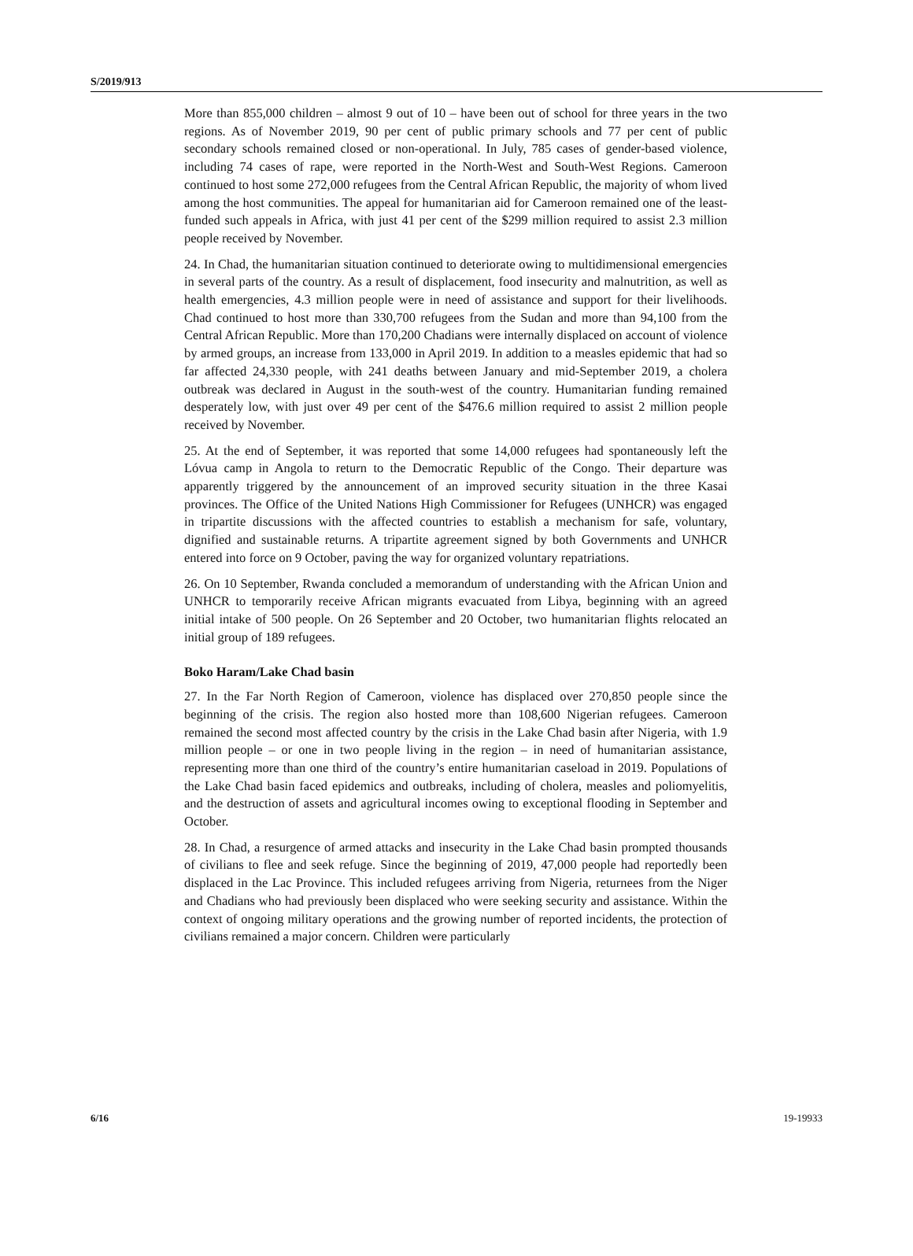S/2019/913
More than 855,000 children – almost 9 out of 10 – have been out of school for three years in the two regions. As of November 2019, 90 per cent of public primary schools and 77 per cent of public secondary schools remained closed or non-operational. In July, 785 cases of gender-based violence, including 74 cases of rape, were reported in the North-West and South-West Regions. Cameroon continued to host some 272,000 refugees from the Central African Republic, the majority of whom lived among the host communities. The appeal for humanitarian aid for Cameroon remained one of the least-funded such appeals in Africa, with just 41 per cent of the $299 million required to assist 2.3 million people received by November.
24. In Chad, the humanitarian situation continued to deteriorate owing to multidimensional emergencies in several parts of the country. As a result of displacement, food insecurity and malnutrition, as well as health emergencies, 4.3 million people were in need of assistance and support for their livelihoods. Chad continued to host more than 330,700 refugees from the Sudan and more than 94,100 from the Central African Republic. More than 170,200 Chadians were internally displaced on account of violence by armed groups, an increase from 133,000 in April 2019. In addition to a measles epidemic that had so far affected 24,330 people, with 241 deaths between January and mid-September 2019, a cholera outbreak was declared in August in the south-west of the country. Humanitarian funding remained desperately low, with just over 49 per cent of the $476.6 million required to assist 2 million people received by November.
25. At the end of September, it was reported that some 14,000 refugees had spontaneously left the Lóvua camp in Angola to return to the Democratic Republic of the Congo. Their departure was apparently triggered by the announcement of an improved security situation in the three Kasai provinces. The Office of the United Nations High Commissioner for Refugees (UNHCR) was engaged in tripartite discussions with the affected countries to establish a mechanism for safe, voluntary, dignified and sustainable returns. A tripartite agreement signed by both Governments and UNHCR entered into force on 9 October, paving the way for organized voluntary repatriations.
26. On 10 September, Rwanda concluded a memorandum of understanding with the African Union and UNHCR to temporarily receive African migrants evacuated from Libya, beginning with an agreed initial intake of 500 people. On 26 September and 20 October, two humanitarian flights relocated an initial group of 189 refugees.
Boko Haram/Lake Chad basin
27. In the Far North Region of Cameroon, violence has displaced over 270,850 people since the beginning of the crisis. The region also hosted more than 108,600 Nigerian refugees. Cameroon remained the second most affected country by the crisis in the Lake Chad basin after Nigeria, with 1.9 million people – or one in two people living in the region – in need of humanitarian assistance, representing more than one third of the country’s entire humanitarian caseload in 2019. Populations of the Lake Chad basin faced epidemics and outbreaks, including of cholera, measles and poliomyelitis, and the destruction of assets and agricultural incomes owing to exceptional flooding in September and October.
28. In Chad, a resurgence of armed attacks and insecurity in the Lake Chad basin prompted thousands of civilians to flee and seek refuge. Since the beginning of 2019, 47,000 people had reportedly been displaced in the Lac Province. This included refugees arriving from Nigeria, returnees from the Niger and Chadians who had previously been displaced who were seeking security and assistance. Within the context of ongoing military operations and the growing number of reported incidents, the protection of civilians remained a major concern. Children were particularly
6/16 19-19933